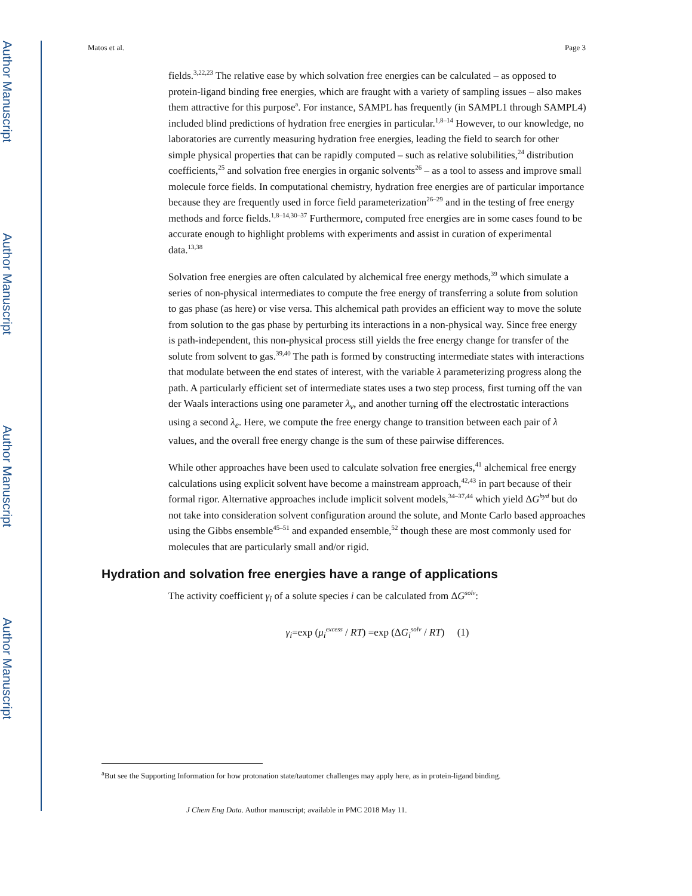Author Manuscript
Author Manuscript
Author Manuscript
Author Manuscript
Matos et al. Page 3
fields.<sup>3,22,23</sup> The relative ease by which solvation free energies can be calculated – as opposed to protein-ligand binding free energies, which are fraught with a variety of sampling issues – also makes them attractive for this purpose<sup>a</sup>. For instance, SAMPL has frequently (in SAMPL1 through SAMPL4) included blind predictions of hydration free energies in particular.<sup>1,8–14</sup> However, to our knowledge, no laboratories are currently measuring hydration free energies, leading the field to search for other simple physical properties that can be rapidly computed – such as relative solubilities,<sup>24</sup> distribution coefficients,<sup>25</sup> and solvation free energies in organic solvents<sup>26</sup> – as a tool to assess and improve small molecule force fields. In computational chemistry, hydration free energies are of particular importance because they are frequently used in force field parameterization<sup>26–29</sup> and in the testing of free energy methods and force fields.<sup>1,8–14,30–37</sup> Furthermore, computed free energies are in some cases found to be accurate enough to highlight problems with experiments and assist in curation of experimental data.<sup>13,38</sup>
Solvation free energies are often calculated by alchemical free energy methods,<sup>39</sup> which simulate a series of non-physical intermediates to compute the free energy of transferring a solute from solution to gas phase (as here) or vise versa. This alchemical path provides an efficient way to move the solute from solution to the gas phase by perturbing its interactions in a non-physical way. Since free energy is path-independent, this non-physical process still yields the free energy change for transfer of the solute from solvent to gas.<sup>39,40</sup> The path is formed by constructing intermediate states with interactions that modulate between the end states of interest, with the variable λ parameterizing progress along the path. A particularly efficient set of intermediate states uses a two step process, first turning off the van der Waals interactions using one parameter λ<sub>v</sub>, and another turning off the electrostatic interactions using a second λ<sub>e</sub>. Here, we compute the free energy change to transition between each pair of λ values, and the overall free energy change is the sum of these pairwise differences.
While other approaches have been used to calculate solvation free energies,<sup>41</sup> alchemical free energy calculations using explicit solvent have become a mainstream approach,<sup>42,43</sup> in part because of their formal rigor. Alternative approaches include implicit solvent models,<sup>34–37,44</sup> which yield ΔG<sup>hyd</sup> but do not take into consideration solvent configuration around the solute, and Monte Carlo based approaches using the Gibbs ensemble<sup>45–51</sup> and expanded ensemble,<sup>52</sup> though these are most commonly used for molecules that are particularly small and/or rigid.
Hydration and solvation free energies have a range of applications
The activity coefficient γ<sub>i</sub> of a solute species i can be calculated from ΔG<sup>solv</sup>:
γ<sub>i</sub>=exp (μ<sub>i</sub><sup>excess</sup> / RT) =exp (ΔG<sub>i</sub><sup>solv</sup> / RT) (1)
<sup>a</sup> But see the Supporting Information for how protonation state/tautomer challenges may apply here, as in protein-ligand binding.
J Chem Eng Data. Author manuscript; available in PMC 2018 May 11.